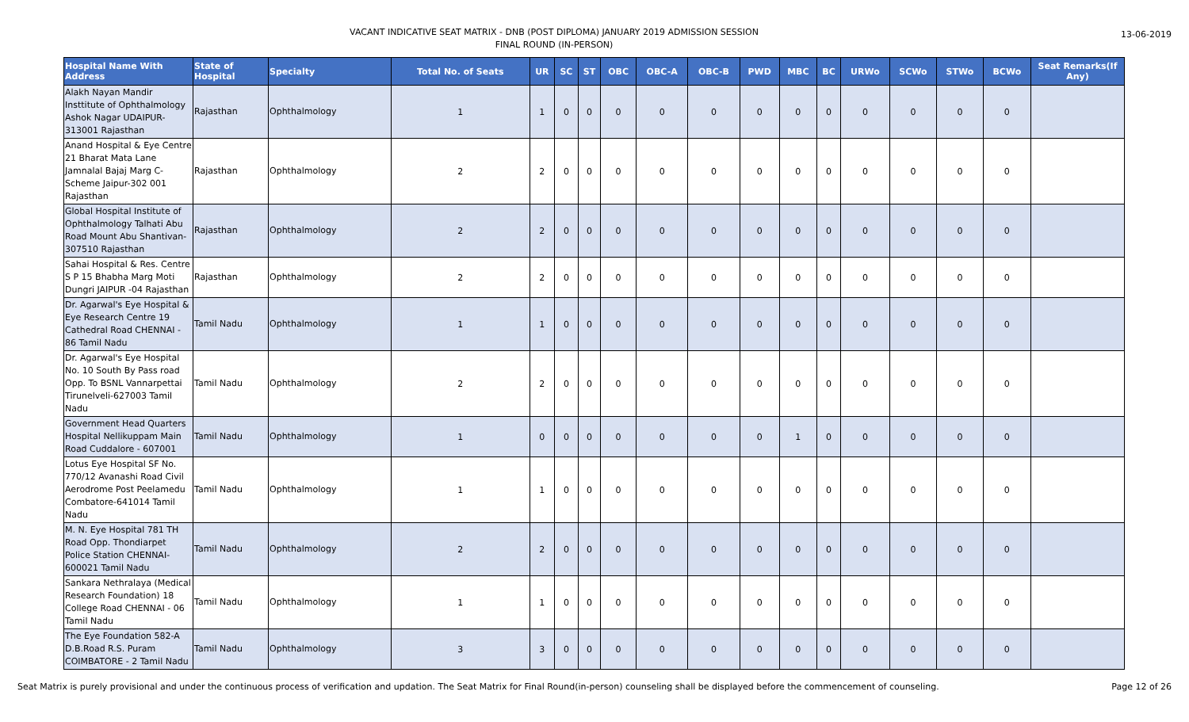VACANT INDICATIVE SEAT MATRIX - DNB (POST DIPLOMA) JANUARY 2019 ADMISSION SESSION
FINAL ROUND (IN-PERSON)
13-06-2019
| Hospital Name With Address | State of Hospital | Specialty | Total No. of Seats | UR | SC | ST | OBC | OBC-A | OBC-B | PWD | MBC | BC | URWo | SCWo | STWo | BCWo | Seat Remarks(If Any) |
| --- | --- | --- | --- | --- | --- | --- | --- | --- | --- | --- | --- | --- | --- | --- | --- | --- | --- |
| Alakh Nayan Mandir Insttitute of Ophthalmology Ashok Nagar UDAIPUR-313001 Rajasthan | Rajasthan | Ophthalmology | 1 | 1 | 0 | 0 | 0 | 0 | 0 | 0 | 0 | 0 | 0 | 0 | 0 | 0 | |
| Anand Hospital & Eye Centre 21 Bharat Mata Lane Jamnalal Bajaj Marg C-Scheme Jaipur-302 001 Rajasthan | Rajasthan | Ophthalmology | 2 | 2 | 0 | 0 | 0 | 0 | 0 | 0 | 0 | 0 | 0 | 0 | 0 | 0 | |
| Global Hospital Institute of Ophthalmology Talhati Abu Road Mount Abu Shantivan-307510 Rajasthan | Rajasthan | Ophthalmology | 2 | 2 | 0 | 0 | 0 | 0 | 0 | 0 | 0 | 0 | 0 | 0 | 0 | 0 | |
| Sahai Hospital & Res. Centre S P 15 Bhabha Marg Moti Dungri JAIPUR -04 Rajasthan | Rajasthan | Ophthalmology | 2 | 2 | 0 | 0 | 0 | 0 | 0 | 0 | 0 | 0 | 0 | 0 | 0 | 0 | |
| Dr. Agarwal's Eye Hospital & Eye Research Centre 19 Cathedral Road CHENNAI - 86 Tamil Nadu | Tamil Nadu | Ophthalmology | 1 | 1 | 0 | 0 | 0 | 0 | 0 | 0 | 0 | 0 | 0 | 0 | 0 | 0 | |
| Dr. Agarwal's Eye Hospital No. 10 South By Pass road Opp. To BSNL Vannarpettai Tirunelveli-627003 Tamil Nadu | Tamil Nadu | Ophthalmology | 2 | 2 | 0 | 0 | 0 | 0 | 0 | 0 | 0 | 0 | 0 | 0 | 0 | 0 | |
| Government Head Quarters Hospital Nellikuppam Main Road Cuddalore - 607001 | Tamil Nadu | Ophthalmology | 1 | 0 | 0 | 0 | 0 | 0 | 0 | 0 | 1 | 0 | 0 | 0 | 0 | 0 | |
| Lotus Eye Hospital SF No. 770/12 Avanashi Road Civil Aerodrome Post Peelamedu Combatore-641014 Tamil Nadu | Tamil Nadu | Ophthalmology | 1 | 1 | 0 | 0 | 0 | 0 | 0 | 0 | 0 | 0 | 0 | 0 | 0 | 0 | |
| M. N. Eye Hospital 781 TH Road Opp. Thondiarpet Police Station CHENNAI-600021 Tamil Nadu | Tamil Nadu | Ophthalmology | 2 | 2 | 0 | 0 | 0 | 0 | 0 | 0 | 0 | 0 | 0 | 0 | 0 | 0 | |
| Sankara Nethralaya (Medical Research Foundation) 18 College Road CHENNAI - 06 Tamil Nadu | Tamil Nadu | Ophthalmology | 1 | 1 | 0 | 0 | 0 | 0 | 0 | 0 | 0 | 0 | 0 | 0 | 0 | 0 | |
| The Eye Foundation 582-A D.B.Road R.S. Puram COIMBATORE - 2 Tamil Nadu | Tamil Nadu | Ophthalmology | 3 | 3 | 0 | 0 | 0 | 0 | 0 | 0 | 0 | 0 | 0 | 0 | 0 | 0 | |
Seat Matrix is purely provisional and under the continuous process of verification and updation. The Seat Matrix for Final Round(in-person) counseling shall be displayed before the commencement of counseling. Page 12 of 26